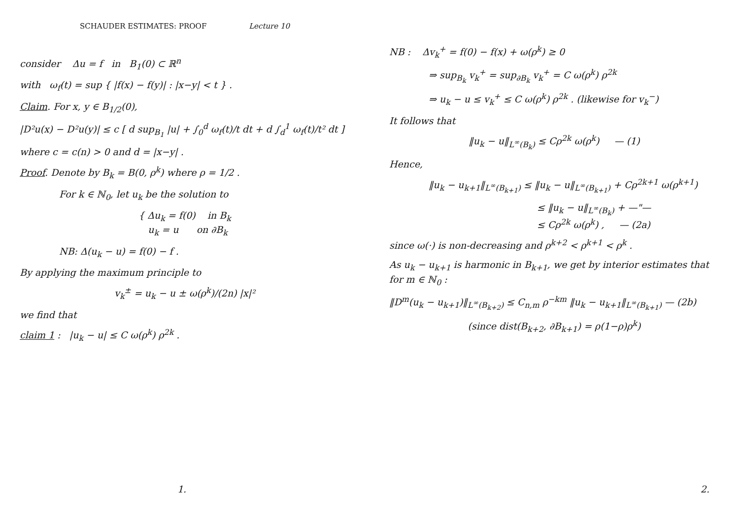SCHAUDER ESTIMATES: PROOF Lecture 10
consider Δu = f in B<sub>1</sub>(0) ⊂ ℝ<sup>n</sup>
with ω<sub>f</sub>(t) = sup { |f(x) − f(y)| : |x−y| < t } .
Claim. For x, y ∈ B<sub>1/2</sub>(0),
|D²u(x) − D²u(y)| ≤ c [ d sup<sub>B<sub>1</sub></sub> |u| + ∫<sub>0</sub><sup>d</sup> ω<sub>f</sub>(t)/t dt + d ∫<sub>d</sub><sup>1</sup> ω<sub>f</sub>(t)/t² dt ]
where c = c(n) > 0 and d = |x−y| .
Proof. Denote by B<sub>k</sub> = B(0, ρ<sup>k</sup>) where ρ = 1/2 .
For k ∈ ℕ<sub>0</sub>, let u<sub>k</sub> be the solution to
{ Δu<sub>k</sub> = f(0) in B<sub>k</sub>
u<sub>k</sub> = u on ∂B<sub>k</sub>
NB: Δ(u<sub>k</sub> − u) = f(0) − f .
By applying the maximum principle to
v<sub>k</sub><sup>±</sup> = u<sub>k</sub> − u ± ω(ρ<sup>k</sup>)/(2n) |x|²
we find that
claim 1 : |u<sub>k</sub> − u| ≤ C ω(ρ<sup>k</sup>) ρ<sup>2k</sup> .
1.
NB : Δv<sub>k</sub><sup>+</sup> = f(0) − f(x) + ω(ρ<sup>k</sup>) ≥ 0
⇒ sup<sub>B<sub>k</sub></sub> v<sub>k</sub><sup>+</sup> = sup<sub>∂B<sub>k</sub></sub> v<sub>k</sub><sup>+</sup> = C ω(ρ<sup>k</sup>) ρ<sup>2k</sup>
⇒ u<sub>k</sub> − u ≤ v<sub>k</sub><sup>+</sup> ≤ C ω(ρ<sup>k</sup>) ρ<sup>2k</sup> . (likewise for v<sub>k</sub><sup>−</sup>)
It follows that
‖u<sub>k</sub> − u‖<sub>L<sup>∞</sup>(B<sub>k</sub>)</sub> ≤ Cρ<sup>2k</sup> ω(ρ<sup>k</sup>) — (1)
Hence,
‖u<sub>k</sub> − u<sub>k+1</sub>‖<sub>L<sup>∞</sup>(B<sub>k+1</sub>)</sub> ≤ ‖u<sub>k</sub> − u‖<sub>L<sup>∞</sup>(B<sub>k+1</sub>)</sub> + Cρ<sup>2k+1</sup> ω(ρ<sup>k+1</sup>)
≤ ‖u<sub>k</sub> − u‖<sub>L<sup>∞</sup>(B<sub>k</sub>)</sub> + —"—
≤ Cρ<sup>2k</sup> ω(ρ<sup>k</sup>) , — (2a)
since ω(·) is non-decreasing and ρ<sup>k+2</sup> < ρ<sup>k+1</sup> < ρ<sup>k</sup> .
As u<sub>k</sub> − u<sub>k+1</sub> is harmonic in B<sub>k+1</sub>, we get by interior estimates that for m ∈ ℕ<sub>0</sub> :
‖D<sup>m</sup>(u<sub>k</sub> − u<sub>k+1</sub>)‖<sub>L<sup>∞</sup>(B<sub>k+2</sub>)</sub> ≤ C<sub>n,m</sub> ρ<sup>−km</sup> ‖u<sub>k</sub> − u<sub>k+1</sub>‖<sub>L<sup>∞</sup>(B<sub>k+1</sub>)</sub> — (2b)
(since dist(B<sub>k+2</sub>, ∂B<sub>k+1</sub>) = ρ(1−ρ)ρ<sup>k</sup>)
2.